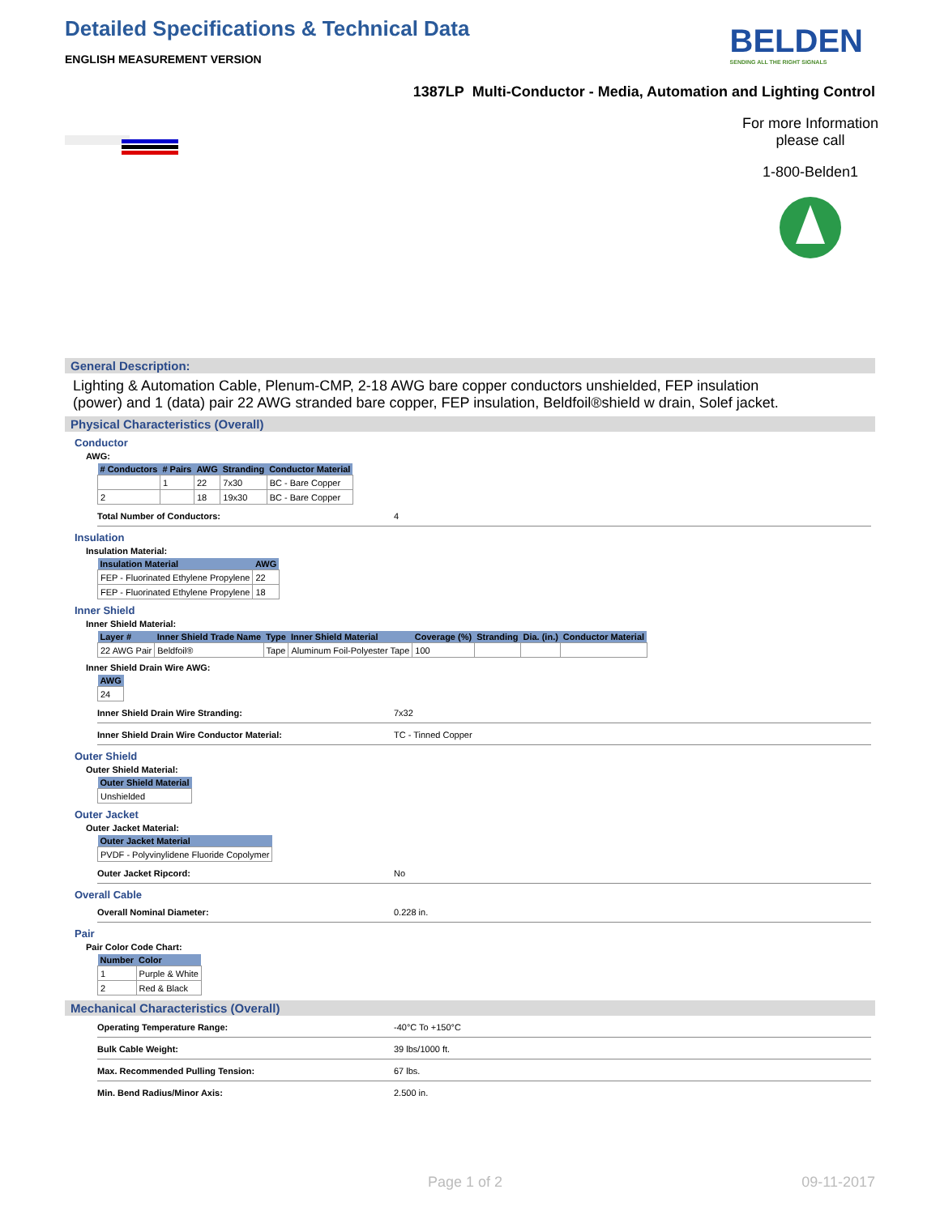Detailed Specifications & Technical Data
ENGLISH MEASUREMENT VERSION
BELDEN
SENDING ALL THE RIGHT SIGNALS
1387LP Multi-Conductor - Media, Automation and Lighting Control
For more Information please call
1-800-Belden1
General Description:
Lighting & Automation Cable, Plenum-CMP, 2-18 AWG bare copper conductors unshielded, FEP insulation (power) and 1 (data) pair 22 AWG stranded bare copper, FEP insulation, Beldfoil®shield w drain, Solef jacket.
Physical Characteristics (Overall)
Conductor
AWG:
| # Conductors | # Pairs | AWG | Stranding | Conductor Material |
| --- | --- | --- | --- | --- |
| | 1 | 22 | 7x30 | BC - Bare Copper |
| 2 | | 18 | 19x30 | BC - Bare Copper |
Total Number of Conductors: 4
Insulation
Insulation Material:
| Insulation Material | AWG |
| --- | --- |
| FEP - Fluorinated Ethylene Propylene | 22 |
| FEP - Fluorinated Ethylene Propylene | 18 |
Inner Shield
Inner Shield Material:
| Layer # | Inner Shield Trade Name | Type | Inner Shield Material | Coverage (%) | Stranding | Dia. (in.) | Conductor Material |
| --- | --- | --- | --- | --- | --- | --- | --- |
| 22 AWG Pair | Beldfoil® | Tape | Aluminum Foil-Polyester Tape | 100 | | | |
Inner Shield Drain Wire AWG:
| AWG |
| --- |
| 24 |
Inner Shield Drain Wire Stranding: 7x32
Inner Shield Drain Wire Conductor Material: TC - Tinned Copper
Outer Shield
Outer Shield Material:
| Outer Shield Material |
| --- |
| Unshielded |
Outer Jacket
Outer Jacket Material:
| Outer Jacket Material |
| --- |
| PVDF - Polyvinylidene Fluoride Copolymer |
Outer Jacket Ripcord: No
Overall Cable
Overall Nominal Diameter: 0.228 in.
Pair
Pair Color Code Chart:
| Number | Color |
| --- | --- |
| 1 | Purple & White |
| 2 | Red & Black |
Mechanical Characteristics (Overall)
Operating Temperature Range: -40°C To +150°C
Bulk Cable Weight: 39 lbs/1000 ft.
Max. Recommended Pulling Tension: 67 lbs.
Min. Bend Radius/Minor Axis: 2.500 in.
Page 1 of 2 09-11-2017